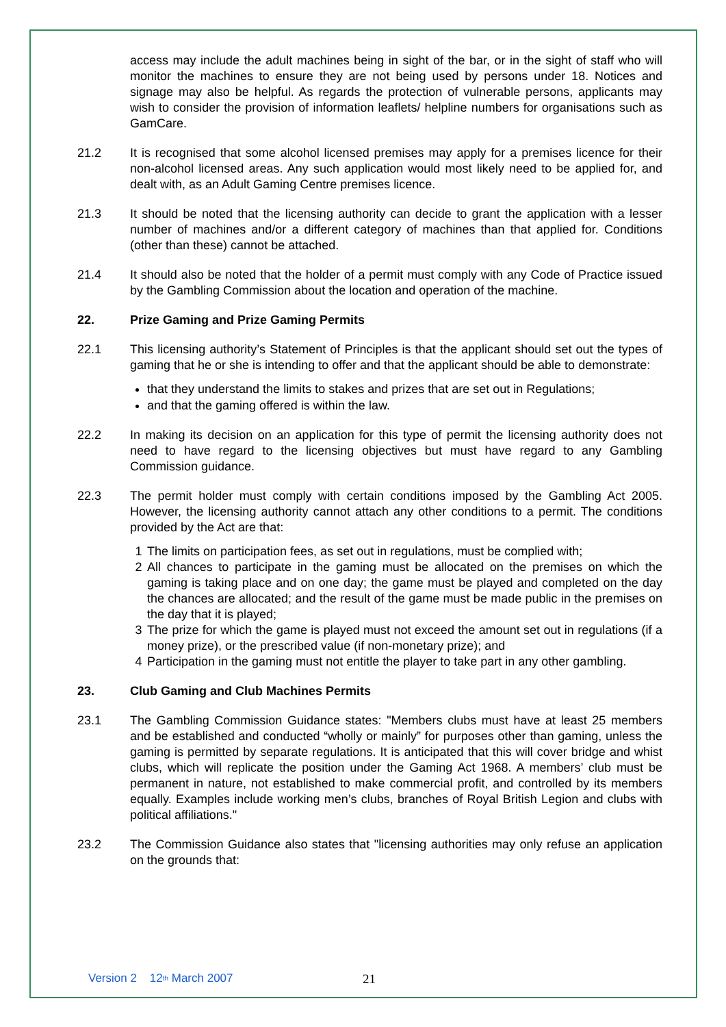access may include the adult machines being in sight of the bar, or in the sight of staff who will monitor the machines to ensure they are not being used by persons under 18. Notices and signage may also be helpful. As regards the protection of vulnerable persons, applicants may wish to consider the provision of information leaflets/ helpline numbers for organisations such as GamCare.
21.2 It is recognised that some alcohol licensed premises may apply for a premises licence for their non-alcohol licensed areas. Any such application would most likely need to be applied for, and dealt with, as an Adult Gaming Centre premises licence.
21.3 It should be noted that the licensing authority can decide to grant the application with a lesser number of machines and/or a different category of machines than that applied for. Conditions (other than these) cannot be attached.
21.4 It should also be noted that the holder of a permit must comply with any Code of Practice issued by the Gambling Commission about the location and operation of the machine.
22. Prize Gaming and Prize Gaming Permits
22.1 This licensing authority’s Statement of Principles is that the applicant should set out the types of gaming that he or she is intending to offer and that the applicant should be able to demonstrate:
that they understand the limits to stakes and prizes that are set out in Regulations;
and that the gaming offered is within the law.
22.2 In making its decision on an application for this type of permit the licensing authority does not need to have regard to the licensing objectives but must have regard to any Gambling Commission guidance.
22.3 The permit holder must comply with certain conditions imposed by the Gambling Act 2005. However, the licensing authority cannot attach any other conditions to a permit. The conditions provided by the Act are that:
1 The limits on participation fees, as set out in regulations, must be complied with;
2 All chances to participate in the gaming must be allocated on the premises on which the gaming is taking place and on one day; the game must be played and completed on the day the chances are allocated; and the result of the game must be made public in the premises on the day that it is played;
3 The prize for which the game is played must not exceed the amount set out in regulations (if a money prize), or the prescribed value (if non-monetary prize); and
4 Participation in the gaming must not entitle the player to take part in any other gambling.
23. Club Gaming and Club Machines Permits
23.1 The Gambling Commission Guidance states: "Members clubs must have at least 25 members and be established and conducted “wholly or mainly” for purposes other than gaming, unless the gaming is permitted by separate regulations. It is anticipated that this will cover bridge and whist clubs, which will replicate the position under the Gaming Act 1968. A members’ club must be permanent in nature, not established to make commercial profit, and controlled by its members equally. Examples include working men’s clubs, branches of Royal British Legion and clubs with political affiliations."
23.2 The Commission Guidance also states that "licensing authorities may only refuse an application on the grounds that:
Version 2 12<sup>th</sup> March 2007 21